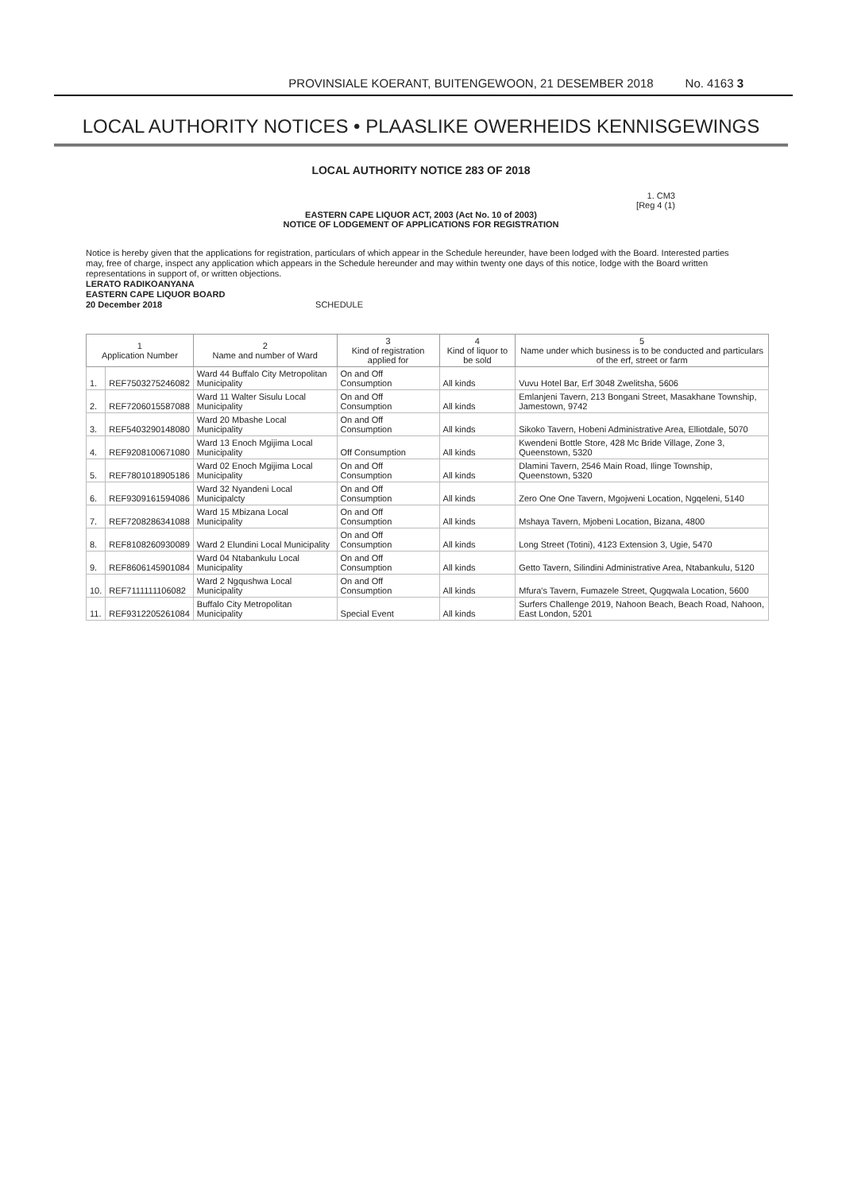PROVINSIALE KOERANT, BUITENGEWOON, 21 DESEMBER 2018 No. 4163 3
LOCAL AUTHORITY NOTICES • PLAASLIKE OWERHEIDS KENNISGEWINGS
LOCAL AUTHORITY NOTICE 283 OF 2018
1. CM3
[Reg 4 (1)
EASTERN CAPE LIQUOR ACT, 2003 (Act No. 10 of 2003)
NOTICE OF LODGEMENT OF APPLICATIONS FOR REGISTRATION
Notice is hereby given that the applications for registration, particulars of which appear in the Schedule hereunder, have been lodged with the Board. Interested parties may, free of charge, inspect any application which appears in the Schedule hereunder and may within twenty one days of this notice, lodge with the Board written representations in support of, or written objections.
LERATO RADIKOANYANA
EASTERN CAPE LIQUOR BOARD
20 December 2018 SCHEDULE
| 1 Application Number | | 2 Name and number of Ward | 3 Kind of registration applied for | 4 Kind of liquor to be sold | 5 Name under which business is to be conducted and particulars of the erf, street or farm |
| --- | --- | --- | --- | --- | --- |
| 1. | REF7503275246082 | Ward 44 Buffalo City Metropolitan Municipality | On and Off Consumption | All kinds | Vuvu Hotel Bar, Erf 3048 Zwelitsha, 5606 |
| 2. | REF7206015587088 | Ward 11 Walter Sisulu Local Municipality | On and Off Consumption | All kinds | Emlanjeni Tavern, 213 Bongani Street, Masakhane Township, Jamestown, 9742 |
| 3. | REF5403290148080 | Ward 20 Mbashe Local Municipality | On and Off Consumption | All kinds | Sikoko Tavern, Hobeni Administrative Area, Elliotdale, 5070 |
| 4. | REF9208100671080 | Ward 13 Enoch Mgijima Local Municipality | Off Consumption | All kinds | Kwendeni Bottle Store, 428 Mc Bride Village, Zone 3, Queenstown, 5320 |
| 5. | REF7801018905186 | Ward 02 Enoch Mgijima Local Municipality | On and Off Consumption | All kinds | Dlamini Tavern, 2546 Main Road, Ilinge Township, Queenstown, 5320 |
| 6. | REF9309161594086 | Ward 32 Nyandeni Local Municipalcty | On and Off Consumption | All kinds | Zero One One Tavern, Mgojweni Location, Ngqeleni, 5140 |
| 7. | REF7208286341088 | Ward 15 Mbizana Local Municipality | On and Off Consumption | All kinds | Mshaya Tavern, Mjobeni Location, Bizana, 4800 |
| 8. | REF8108260930089 | Ward 2 Elundini Local Municipality | On and Off Consumption | All kinds | Long Street (Totini), 4123 Extension 3, Ugie, 5470 |
| 9. | REF8606145901084 | Ward 04 Ntabankulu Local Municipality | On and Off Consumption | All kinds | Getto Tavern, Silindini Administrative Area, Ntabankulu, 5120 |
| 10. | REF7111111106082 | Ward 2 Ngqushwa Local Municipality | On and Off Consumption | All kinds | Mfura's Tavern, Fumazele Street, Qugqwala Location, 5600 |
| 11. | REF9312205261084 | Buffalo City Metropolitan Municipality | Special Event | All kinds | Surfers Challenge 2019, Nahoon Beach, Beach Road, Nahoon, East London, 5201 |